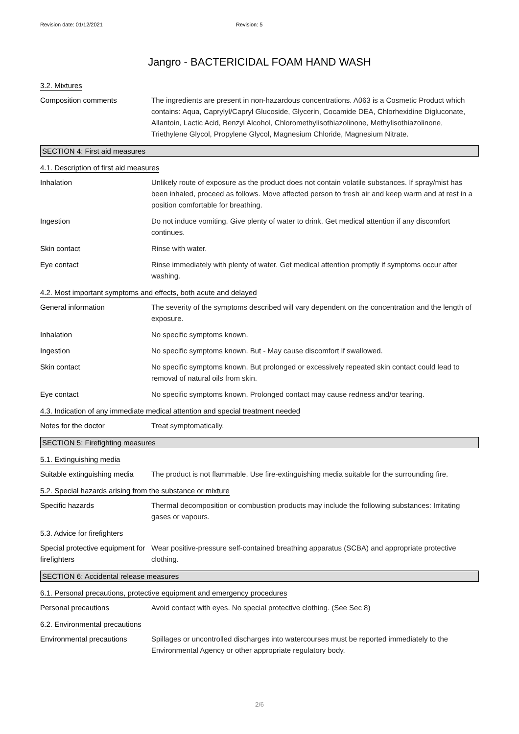Revision date: 01/12/2021 Revision: 5
Jangro - BACTERICIDAL FOAM HAND WASH
3.2. Mixtures
Composition comments The ingredients are present in non-hazardous concentrations. A063 is a Cosmetic Product which contains: Aqua, Caprylyl/Capryl Glucoside, Glycerin, Cocamide DEA, Chlorhexidine Digluconate, Allantoin, Lactic Acid, Benzyl Alcohol, Chloromethylisothiazolinone, Methylisothiazolinone, Triethylene Glycol, Propylene Glycol, Magnesium Chloride, Magnesium Nitrate.
SECTION 4: First aid measures
4.1. Description of first aid measures
Inhalation Unlikely route of exposure as the product does not contain volatile substances. If spray/mist has been inhaled, proceed as follows. Move affected person to fresh air and keep warm and at rest in a position comfortable for breathing.
Ingestion Do not induce vomiting. Give plenty of water to drink. Get medical attention if any discomfort continues.
Skin contact Rinse with water.
Eye contact Rinse immediately with plenty of water. Get medical attention promptly if symptoms occur after washing.
4.2. Most important symptoms and effects, both acute and delayed
General information The severity of the symptoms described will vary dependent on the concentration and the length of exposure.
Inhalation No specific symptoms known.
Ingestion No specific symptoms known. But - May cause discomfort if swallowed.
Skin contact No specific symptoms known. But prolonged or excessively repeated skin contact could lead to removal of natural oils from skin.
Eye contact No specific symptoms known. Prolonged contact may cause redness and/or tearing.
4.3. Indication of any immediate medical attention and special treatment needed
Notes for the doctor Treat symptomatically.
SECTION 5: Firefighting measures
5.1. Extinguishing media
Suitable extinguishing media
The product is not flammable. Use fire-extinguishing media suitable for the surrounding fire.
5.2. Special hazards arising from the substance or mixture
Specific hazards Thermal decomposition or combustion products may include the following substances: Irritating gases or vapours.
5.3. Advice for firefighters
Special protective equipment for firefighters
Wear positive-pressure self-contained breathing apparatus (SCBA) and appropriate protective clothing.
SECTION 6: Accidental release measures
6.1. Personal precautions, protective equipment and emergency procedures
Personal precautions Avoid contact with eyes. No special protective clothing. (See Sec 8)
6.2. Environmental precautions
Environmental precautions Spillages or uncontrolled discharges into watercourses must be reported immediately to the Environmental Agency or other appropriate regulatory body.
2/6